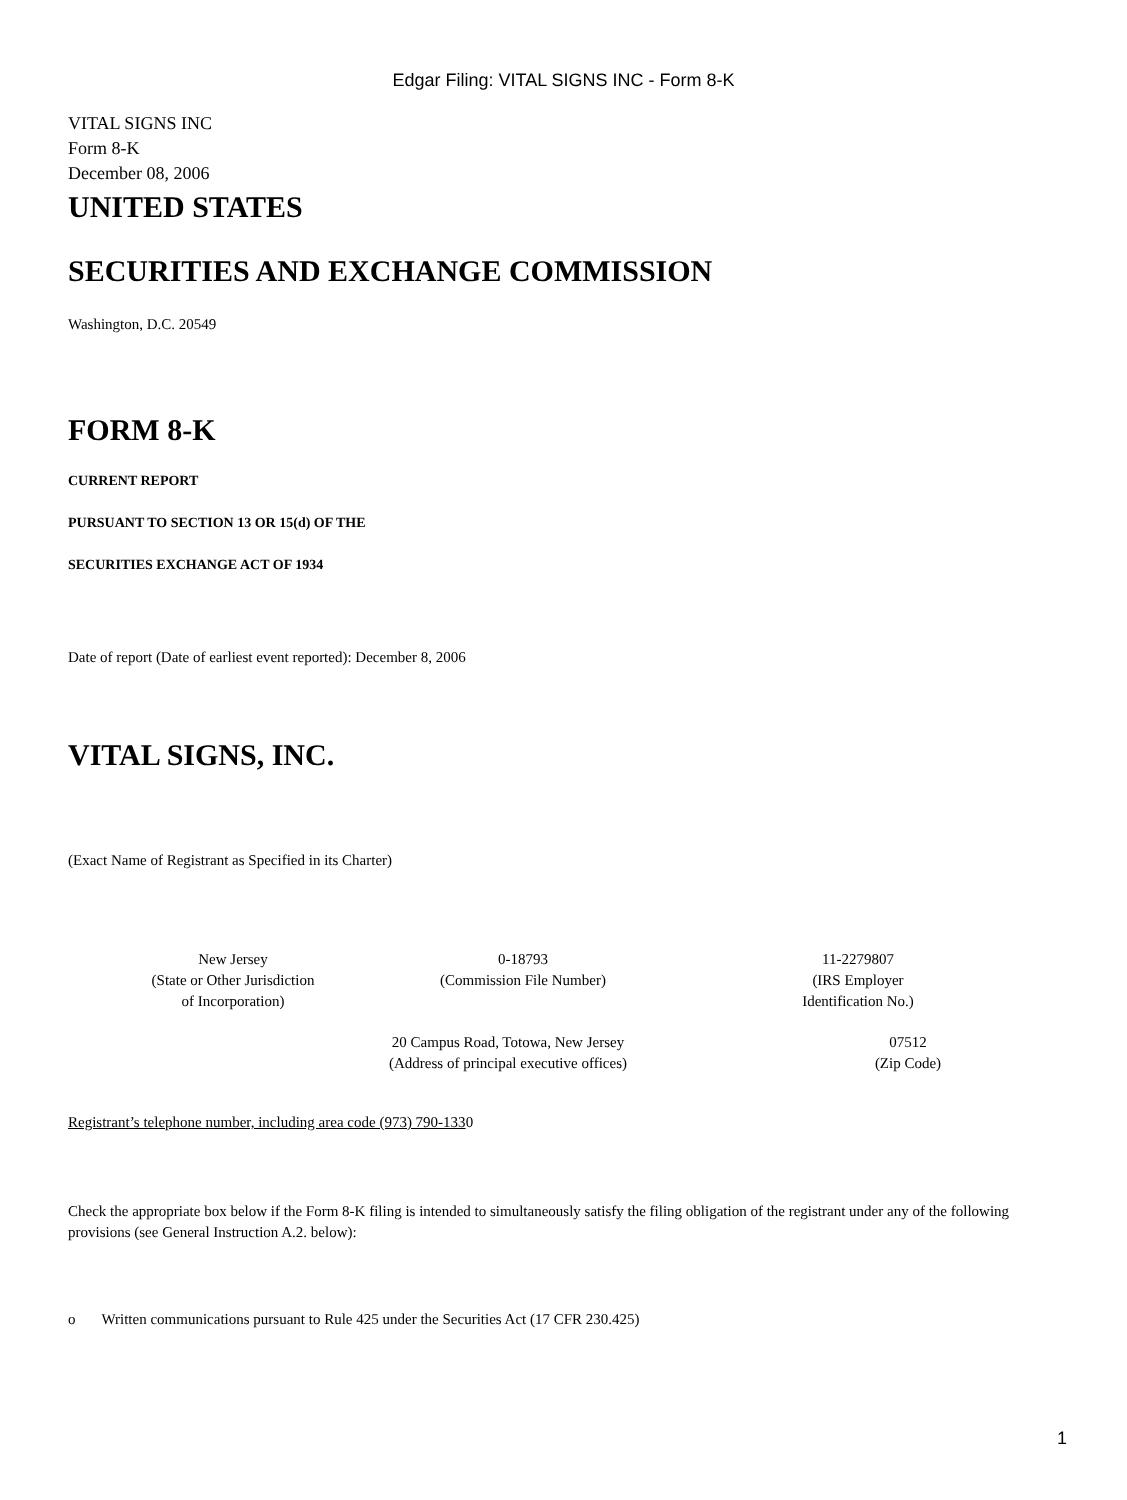Edgar Filing: VITAL SIGNS INC - Form 8-K
VITAL SIGNS INC
Form 8-K
December 08, 2006
UNITED STATES
SECURITIES AND EXCHANGE COMMISSION
Washington, D.C. 20549
FORM 8-K
CURRENT REPORT
PURSUANT TO SECTION 13 OR 15(d) OF THE
SECURITIES EXCHANGE ACT OF 1934
Date of report (Date of earliest event reported): December 8, 2006
VITAL SIGNS, INC.
(Exact Name of Registrant as Specified in its Charter)
| New Jersey (State or Other Jurisdiction of Incorporation) | 0-18793 (Commission File Number) | 11-2279807 (IRS Employer Identification No.) |
| 20 Campus Road, Totowa, New Jersey (Address of principal executive offices) | 07512 (Zip Code) |
Registrant’s telephone number, including area code (973) 790-1330
Check the appropriate box below if the Form 8-K filing is intended to simultaneously satisfy the filing obligation of the registrant under any of the following provisions (see General Instruction A.2. below):
o Written communications pursuant to Rule 425 under the Securities Act (17 CFR 230.425)
1